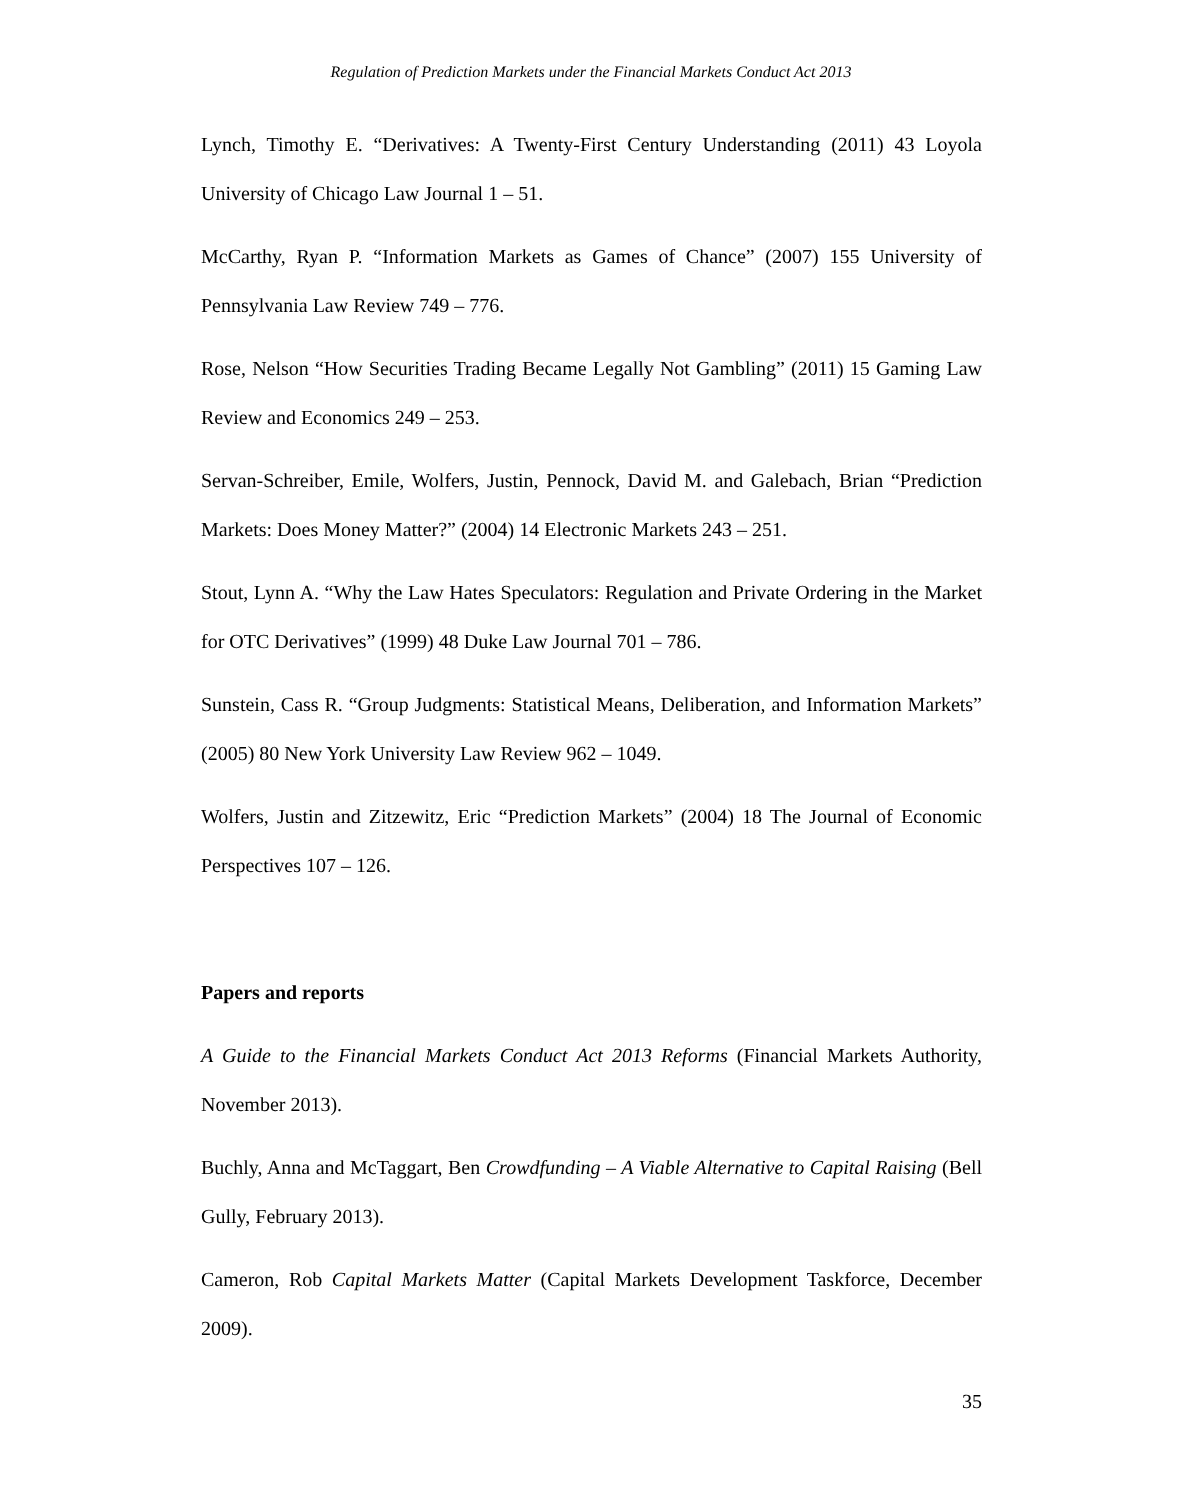Regulation of Prediction Markets under the Financial Markets Conduct Act 2013
Lynch, Timothy E. “Derivatives: A Twenty-First Century Understanding (2011) 43 Loyola University of Chicago Law Journal 1 – 51.
McCarthy, Ryan P. “Information Markets as Games of Chance” (2007) 155 University of Pennsylvania Law Review 749 – 776.
Rose, Nelson “How Securities Trading Became Legally Not Gambling” (2011) 15 Gaming Law Review and Economics 249 – 253.
Servan-Schreiber, Emile, Wolfers, Justin, Pennock, David M. and Galebach, Brian “Prediction Markets: Does Money Matter?” (2004) 14 Electronic Markets 243 – 251.
Stout, Lynn A. “Why the Law Hates Speculators: Regulation and Private Ordering in the Market for OTC Derivatives” (1999) 48 Duke Law Journal 701 – 786.
Sunstein, Cass R. “Group Judgments: Statistical Means, Deliberation, and Information Markets” (2005) 80 New York University Law Review 962 – 1049.
Wolfers, Justin and Zitzewitz, Eric “Prediction Markets” (2004) 18 The Journal of Economic Perspectives 107 – 126.
Papers and reports
A Guide to the Financial Markets Conduct Act 2013 Reforms (Financial Markets Authority, November 2013).
Buchly, Anna and McTaggart, Ben Crowdfunding – A Viable Alternative to Capital Raising (Bell Gully, February 2013).
Cameron, Rob Capital Markets Matter (Capital Markets Development Taskforce, December 2009).
35